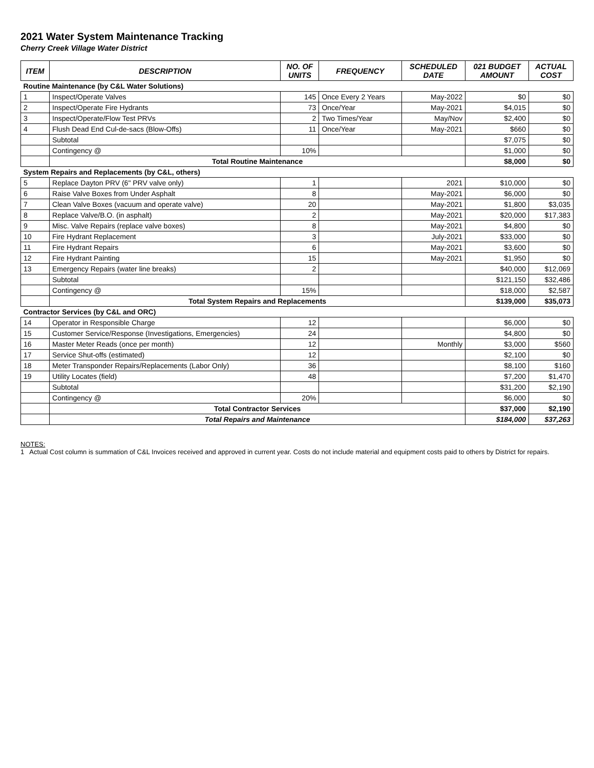2021 Water System Maintenance Tracking
Cherry Creek Village Water District
| ITEM | DESCRIPTION | NO. OF UNITS | FREQUENCY | SCHEDULED DATE | 021 BUDGET AMOUNT | ACTUAL COST |
| --- | --- | --- | --- | --- | --- | --- |
| Routine Maintenance (by C&L Water Solutions) | | | | | | |
| 1 | Inspect/Operate Valves | 145 | Once Every 2 Years | May-2022 | $0 | $0 |
| 2 | Inspect/Operate Fire Hydrants | 73 | Once/Year | May-2021 | $4,015 | $0 |
| 3 | Inspect/Operate/Flow Test PRVs | 2 | Two Times/Year | May/Nov | $2,400 | $0 |
| 4 | Flush Dead End Cul-de-sacs (Blow-Offs) | 11 | Once/Year | May-2021 | $660 | $0 |
| | Subtotal | | | | $7,075 | $0 |
| | Contingency @ | 10% | | | $1,000 | $0 |
| | Total Routine Maintenance | | | | $8,000 | $0 |
| System Repairs and Replacements (by C&L, others) | | | | | | |
| 5 | Replace Dayton PRV (6" PRV valve only) | 1 | | 2021 | $10,000 | $0 |
| 6 | Raise Valve Boxes from Under Asphalt | 8 | | May-2021 | $6,000 | $0 |
| 7 | Clean Valve Boxes (vacuum and operate valve) | 20 | | May-2021 | $1,800 | $3,035 |
| 8 | Replace Valve/B.O. (in asphalt) | 2 | | May-2021 | $20,000 | $17,383 |
| 9 | Misc. Valve Repairs (replace valve boxes) | 8 | | May-2021 | $4,800 | $0 |
| 10 | Fire Hydrant Replacement | 3 | | July-2021 | $33,000 | $0 |
| 11 | Fire Hydrant Repairs | 6 | | May-2021 | $3,600 | $0 |
| 12 | Fire Hydrant Painting | 15 | | May-2021 | $1,950 | $0 |
| 13 | Emergency Repairs (water line breaks) | 2 | | | $40,000 | $12,069 |
| | Subtotal | | | | $121,150 | $32,486 |
| | Contingency @ | 15% | | | $18,000 | $2,587 |
| | Total System Repairs and Replacements | | | | $139,000 | $35,073 |
| Contractor Services (by C&L and ORC) | | | | | | |
| 14 | Operator in Responsible Charge | 12 | | | $6,000 | $0 |
| 15 | Customer Service/Response (Investigations, Emergencies) | 24 | | | $4,800 | $0 |
| 16 | Master Meter Reads (once per month) | 12 | | Monthly | $3,000 | $560 |
| 17 | Service Shut-offs (estimated) | 12 | | | $2,100 | $0 |
| 18 | Meter Transponder Repairs/Replacements (Labor Only) | 36 | | | $8,100 | $160 |
| 19 | Utility Locates (field) | 48 | | | $7,200 | $1,470 |
| | Subtotal | | | | $31,200 | $2,190 |
| | Contingency @ | 20% | | | $6,000 | $0 |
| | Total Contractor Services | | | | $37,000 | $2,190 |
| | Total Repairs and Maintenance | | | | $184,000 | $37,263 |
NOTES:
1 Actual Cost column is summation of C&L Invoices received and approved in current year. Costs do not include material and equipment costs paid to others by District for repairs.